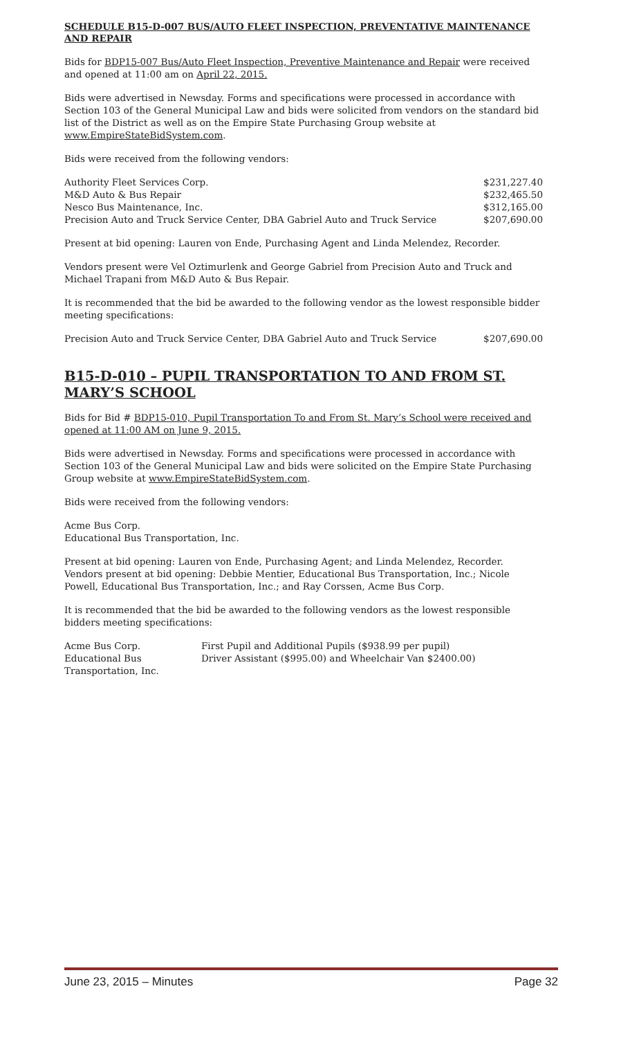SCHEDULE B15-D-007 BUS/AUTO FLEET INSPECTION, PREVENTATIVE MAINTENANCE AND REPAIR
Bids for BDP15-007 Bus/Auto Fleet Inspection, Preventive Maintenance and Repair were received and opened at 11:00 am on April 22, 2015.
Bids were advertised in Newsday. Forms and specifications were processed in accordance with Section 103 of the General Municipal Law and bids were solicited from vendors on the standard bid list of the District as well as on the Empire State Purchasing Group website at www.EmpireStateBidSystem.com.
Bids were received from the following vendors:
| Authority Fleet Services Corp. | $231,227.40 |
| M&D Auto & Bus Repair | $232,465.50 |
| Nesco Bus Maintenance, Inc. | $312,165.00 |
| Precision Auto and Truck Service Center, DBA Gabriel Auto and Truck Service | $207,690.00 |
Present at bid opening: Lauren von Ende, Purchasing Agent and Linda Melendez, Recorder.
Vendors present were Vel Oztimurlenk and George Gabriel from Precision Auto and Truck and Michael Trapani from M&D Auto & Bus Repair.
It is recommended that the bid be awarded to the following vendor as the lowest responsible bidder meeting specifications:
| Precision Auto and Truck Service Center, DBA Gabriel Auto and Truck Service | $207,690.00 |
B15-D-010 – PUPIL TRANSPORTATION TO AND FROM ST. MARY’S SCHOOL
Bids for Bid # BDP15-010, Pupil Transportation To and From St. Mary’s School were received and opened at 11:00 AM on June 9, 2015.
Bids were advertised in Newsday. Forms and specifications were processed in accordance with Section 103 of the General Municipal Law and bids were solicited on the Empire State Purchasing Group website at www.EmpireStateBidSystem.com.
Bids were received from the following vendors:
Acme Bus Corp.
Educational Bus Transportation, Inc.
Present at bid opening: Lauren von Ende, Purchasing Agent; and Linda Melendez, Recorder. Vendors present at bid opening: Debbie Mentier, Educational Bus Transportation, Inc.; Nicole Powell, Educational Bus Transportation, Inc.; and Ray Corssen, Acme Bus Corp.
It is recommended that the bid be awarded to the following vendors as the lowest responsible bidders meeting specifications:
| Acme Bus Corp. | First Pupil and Additional Pupils ($938.99 per pupil) |
| Educational Bus Transportation, Inc. | Driver Assistant ($995.00) and Wheelchair Van $2400.00) |
June 23, 2015 – Minutes Page 32